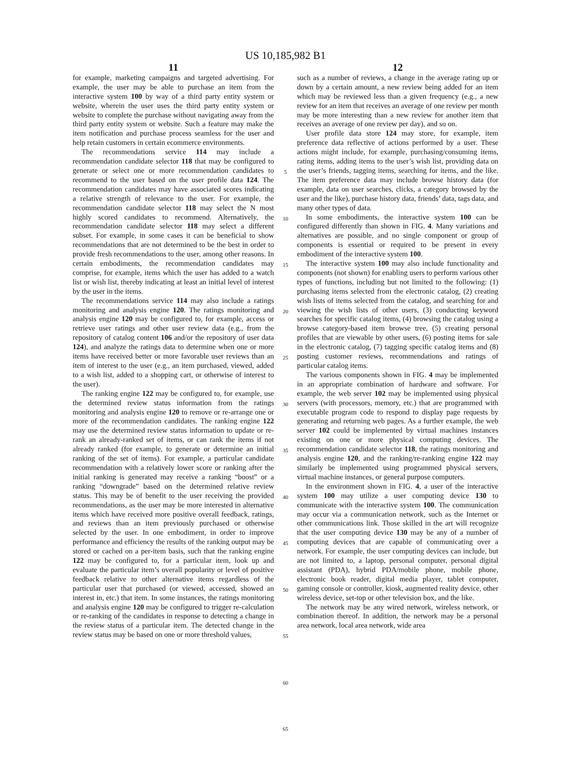US 10,185,982 B1
11
for example, marketing campaigns and targeted advertising. For example, the user may be able to purchase an item from the interactive system 100 by way of a third party entity system or website, wherein the user uses the third party entity system or website to complete the purchase without navigating away from the third party entity system or website. Such a feature may make the item notification and purchase process seamless for the user and help retain customers in certain ecommerce environments.
The recommendations service 114 may include a recommendation candidate selector 118 that may be configured to generate or select one or more recommendation candidates to recommend to the user based on the user profile data 124. The recommendation candidates may have associated scores indicating a relative strength of relevance to the user. For example, the recommendation candidate selector 118 may select the N most highly scored candidates to recommend. Alternatively, the recommendation candidate selector 118 may select a different subset. For example, in some cases it can be beneficial to show recommendations that are not determined to be the best in order to provide fresh recommendations to the user, among other reasons. In certain embodiments, the recommendation candidates may comprise, for example, items which the user has added to a watch list or wish list, thereby indicating at least an initial level of interest by the user in the items.
The recommendations service 114 may also include a ratings monitoring and analysis engine 120. The ratings monitoring and analysis engine 120 may be configured to, for example, access or retrieve user ratings and other user review data (e.g., from the repository of catalog content 106 and/or the repository of user data 124), and analyze the ratings data to determine when one or more items have received better or more favorable user reviews than an item of interest to the user (e.g., an item purchased, viewed, added to a wish list, added to a shopping cart, or otherwise of interest to the user).
The ranking engine 122 may be configured to, for example, use the determined review status information from the ratings monitoring and analysis engine 120 to remove or re-arrange one or more of the recommendation candidates. The ranking engine 122 may use the determined review status information to update or re-rank an already-ranked set of items, or can rank the items if not already ranked (for example, to generate or determine an initial ranking of the set of items). For example, a particular candidate recommendation with a relatively lower score or ranking after the initial ranking is generated may receive a ranking “boost” or a ranking “downgrade” based on the determined relative review status. This may be of benefit to the user receiving the provided recommendations, as the user may be more interested in alternative items which have received more positive overall feedback, ratings, and reviews than an item previously purchased or otherwise selected by the user. In one embodiment, in order to improve performance and efficiency the results of the ranking output may be stored or cached on a per-item basis, such that the ranking engine 122 may be configured to, for a particular item, look up and evaluate the particular item’s overall popularity or level of positive feedback relative to other alternative items regardless of the particular user that purchased (or viewed, accessed, showed an interest in, etc.) that item. In some instances, the ratings monitoring and analysis engine 120 may be configured to trigger re-calculation or re-ranking of the candidates in response to detecting a change in the review status of a particular item. The detected change in the review status may be based on one or more threshold values,
5
10
15
20
25
30
35
40
45
50
55
60
65
12
such as a number of reviews, a change in the average rating up or down by a certain amount, a new review being added for an item which may be reviewed less than a given frequency (e.g., a new review for an item that receives an average of one review per month may be more interesting than a new review for another item that receives an average of one review per day), and so on.
User profile data store 124 may store, for example, item preference data reflective of actions performed by a user. These actions might include, for example, purchasing/consuming items, rating items, adding items to the user’s wish list, providing data on the user’s friends, tagging items, searching for items, and the like. The item preference data may include browse history data (for example, data on user searches, clicks, a category browsed by the user and the like), purchase history data, friends’ data, tags data, and many other types of data.
In some embodiments, the interactive system 100 can be configured differently than shown in FIG. 4. Many variations and alternatives are possible, and no single component or group of components is essential or required to be present in every embodiment of the interactive system 100.
The interactive system 100 may also include functionality and components (not shown) for enabling users to perform various other types of functions, including but not limited to the following: (1) purchasing items selected from the electronic catalog, (2) creating wish lists of items selected from the catalog, and searching for and viewing the wish lists of other users, (3) conducting keyword searches for specific catalog items, (4) browsing the catalog using a browse category-based item browse tree, (5) creating personal profiles that are viewable by other users, (6) posting items for sale in the electronic catalog, (7) tagging specific catalog items and (8) posting customer reviews, recommendations and ratings of particular catalog items.
The various components shown in FIG. 4 may be implemented in an appropriate combination of hardware and software. For example, the web server 102 may be implemented using physical servers (with processors, memory, etc.) that are programmed with executable program code to respond to display page requests by generating and returning web pages. As a further example, the web server 102 could be implemented by virtual machines instances existing on one or more physical computing devices. The recommendation candidate selector 118, the ratings monitoring and analysis engine 120, and the ranking/re-ranking engine 122 may similarly be implemented using programmed physical servers, virtual machine instances, or general purpose computers.
In the environment shown in FIG. 4, a user of the interactive system 100 may utilize a user computing device 130 to communicate with the interactive system 100. The communication may occur via a communication network, such as the Internet or other communications link. Those skilled in the art will recognize that the user computing device 130 may be any of a number of computing devices that are capable of communicating over a network. For example, the user computing devices can include, but are not limited to, a laptop, personal computer, personal digital assistant (PDA), hybrid PDA/mobile phone, mobile phone, electronic book reader, digital media player, tablet computer, gaming console or controller, kiosk, augmented reality device, other wireless device, set-top or other television box, and the like.
The network may be any wired network, wireless network, or combination thereof. In addition, the network may be a personal area network, local area network, wide area